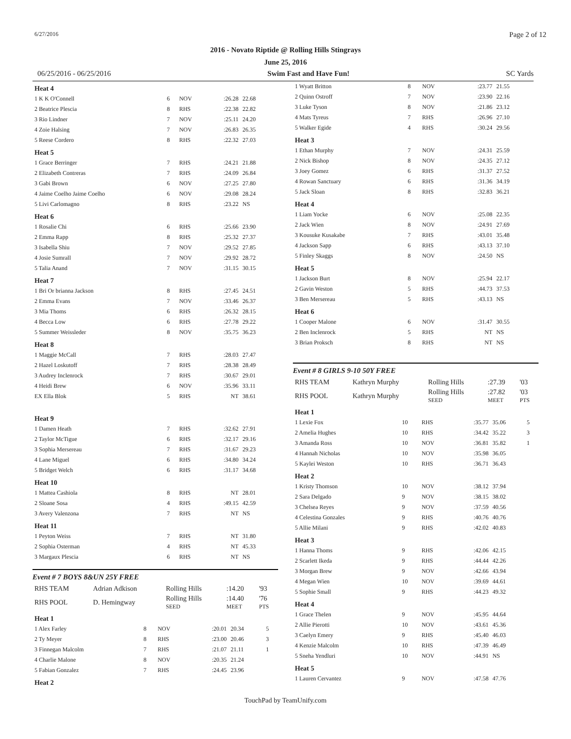6/27/2016 Page 2 of 12
2016 - Novato Riptide @ Rolling Hills Stingrays
June 25, 2016
06/25/2016 - 06/25/2016 Swim Fast and Have Fun! SC Yards
| Heat 4 | | | | | |
| 1 K K O'Connell | 6 | NOV | :26.28 | 22.68 | |
| 2 Beatrice Plescia | 8 | RHS | :22.38 | 22.82 | |
| 3 Rio Lindner | 7 | NOV | :25.11 | 24.20 | |
| 4 Zoie Halsing | 7 | NOV | :26.83 | 26.35 | |
| 5 Reese Cordero | 8 | RHS | :22.32 | 27.03 | |
| Heat 5 | | | | | |
| 1 Grace Berringer | 7 | RHS | :24.21 | 21.88 | |
| 2 Elizabeth Contreras | 7 | RHS | :24.09 | 26.84 | |
| 3 Gabi Brown | 6 | NOV | :27.25 | 27.80 | |
| 4 Jaime Coelho Jaime Coelho | 6 | NOV | :29.08 | 28.24 | |
| 5 Livi Carlomagno | 8 | RHS | :23.22 | NS | |
| Heat 6 | | | | | |
| 1 Rosalie Chi | 6 | RHS | :25.66 | 23.90 | |
| 2 Emma Rapp | 8 | RHS | :25.32 | 27.37 | |
| 3 Isabella Shiu | 7 | NOV | :29.52 | 27.85 | |
| 4 Josie Sumrall | 7 | NOV | :29.92 | 28.72 | |
| 5 Talia Anand | 7 | NOV | :31.15 | 30.15 | |
| Heat 7 | | | | | |
| 1 Bri Or brianna Jackson | 8 | RHS | :27.45 | 24.51 | |
| 2 Emma Evans | 7 | NOV | :33.46 | 26.37 | |
| 3 Mia Thoms | 6 | RHS | :26.32 | 28.15 | |
| 4 Becca Low | 6 | RHS | :27.78 | 29.22 | |
| 5 Summer Weissleder | 8 | NOV | :35.75 | 36.23 | |
| Heat 8 | | | | | |
| 1 Maggie McCall | 7 | RHS | :28.03 | 27.47 | |
| 2 Hazel Loskutoff | 7 | RHS | :28.38 | 28.49 | |
| 3 Audrey Inclenrock | 7 | RHS | :30.67 | 29.01 | |
| 4 Heidi Brew | 6 | NOV | :35.96 | 33.11 | |
| EX Ella Blok | 5 | RHS | NT | 38.61 | |
| Heat 9 | | | | | |
| 1 Damen Heath | 7 | RHS | :32.62 | 27.91 | |
| 2 Taylor McTigue | 6 | RHS | :32.17 | 29.16 | |
| 3 Sophia Mersereau | 7 | RHS | :31.67 | 29.23 | |
| 4 Lane Miguel | 6 | RHS | :34.80 | 34.24 | |
| 5 Bridget Welch | 6 | RHS | :31.17 | 34.68 | |
| Heat 10 | | | | | |
| 1 Mattea Cashiola | 8 | RHS | NT | 28.01 | |
| 2 Sloane Sosa | 4 | RHS | :49.15 | 42.59 | |
| 3 Avery Valenzona | 7 | RHS | NT | NS | |
| Heat 11 | | | | | |
| 1 Peyton Weiss | 7 | RHS | NT | 31.80 | |
| 2 Sophia Osterman | 4 | RHS | NT | 45.33 | |
| 3 Margaux Plescia | 6 | RHS | NT | NS | |
Event # 7 BOYS 8&UN 25Y FREE
| RHS TEAM | Adrian Adkison | Rolling Hills | :14.20 | '93 |
| RHS POOL | D. Hemingway | Rolling Hills SEED | :14.40 MEET | '76 PTS |
| Heat 1 | | | | | |
| 1 Alex Farley | 8 | NOV | :20.01 | 20.34 | 5 |
| 2 Ty Meyer | 8 | RHS | :23.00 | 20.46 | 3 |
| 3 Finnegan Malcolm | 7 | RHS | :21.07 | 21.11 | 1 |
| 4 Charlie Malone | 8 | NOV | :20.35 | 21.24 | |
| 5 Fabian Gonzalez | 7 | RHS | :24.45 | 23.96 | |
| Heat 2 | | | | | |
| 1 Wyatt Britton | 8 | NOV | :23.77 | 21.55 | |
| 2 Quinn Ostroff | 7 | NOV | :23.90 | 22.16 | |
| 3 Luke Tyson | 8 | NOV | :21.86 | 23.12 | |
| 4 Mats Tyreus | 7 | RHS | :26.96 | 27.10 | |
| 5 Walker Egide | 4 | RHS | :30.24 | 29.56 | |
| Heat 3 | | | | | |
| 1 Ethan Murphy | 7 | NOV | :24.31 | 25.59 | |
| 2 Nick Bishop | 8 | NOV | :24.35 | 27.12 | |
| 3 Joey Gomez | 6 | RHS | :31.37 | 27.52 | |
| 4 Rowan Sanctuary | 6 | RHS | :31.36 | 34.19 | |
| 5 Jack Sloan | 8 | RHS | :32.83 | 36.21 | |
| Heat 4 | | | | | |
| 1 Liam Yocke | 6 | NOV | :25.08 | 22.35 | |
| 2 Jack Wien | 8 | NOV | :24.91 | 27.69 | |
| 3 Kousuke Kusakabe | 7 | RHS | :43.01 | 35.48 | |
| 4 Jackson Sapp | 6 | RHS | :43.13 | 37.10 | |
| 5 Finley Skaggs | 8 | NOV | :24.50 | NS | |
| Heat 5 | | | | | |
| 1 Jackson Burt | 8 | NOV | :25.94 | 22.17 | |
| 2 Gavin Weston | 5 | RHS | :44.73 | 37.53 | |
| 3 Ben Mersereau | 5 | RHS | :43.13 | NS | |
| Heat 6 | | | | | |
| 1 Cooper Malone | 6 | NOV | :31.47 | 30.55 | |
| 2 Ben Inclenrock | 5 | RHS | NT | NS | |
| 3 Brian Proksch | 8 | RHS | NT | NS | |
Event # 8 GIRLS 9-10 50Y FREE
| RHS TEAM | Kathryn Murphy | Rolling Hills | :27.39 | '03 |
| RHS POOL | Kathryn Murphy | Rolling Hills SEED | :27.82 MEET | '03 PTS |
| Heat 1 | | | | | |
| 1 Lexie Fox | 10 | RHS | :35.77 | 35.06 | 5 |
| 2 Amelia Hughes | 10 | RHS | :34.42 | 35.22 | 3 |
| 3 Amanda Ross | 10 | NOV | :36.81 | 35.82 | 1 |
| 4 Hannah Nicholas | 10 | NOV | :35.98 | 36.05 | |
| 5 Kaylei Weston | 10 | RHS | :36.71 | 36.43 | |
| Heat 2 | | | | | |
| 1 Kristy Thomson | 10 | NOV | :38.12 | 37.94 | |
| 2 Sara Delgado | 9 | NOV | :38.15 | 38.02 | |
| 3 Chelsea Reyes | 9 | NOV | :37.59 | 40.56 | |
| 4 Celestina Gonzales | 9 | RHS | :40.76 | 40.76 | |
| 5 Allie Milani | 9 | RHS | :42.02 | 40.83 | |
| Heat 3 | | | | | |
| 1 Hanna Thoms | 9 | RHS | :42.06 | 42.15 | |
| 2 Scarlett Ikeda | 9 | RHS | :44.44 | 42.26 | |
| 3 Morgan Brew | 9 | NOV | :42.66 | 43.94 | |
| 4 Megan Wien | 10 | NOV | :39.69 | 44.61 | |
| 5 Sophie Small | 9 | RHS | :44.23 | 49.32 | |
| Heat 4 | | | | | |
| 1 Grace Thelen | 9 | NOV | :45.95 | 44.64 | |
| 2 Allie Pierotti | 10 | NOV | :43.61 | 45.36 | |
| 3 Caelyn Emery | 9 | RHS | :45.40 | 46.03 | |
| 4 Kenzie Malcolm | 10 | RHS | :47.39 | 46.49 | |
| 5 Sneha Yendluri | 10 | NOV | :44.91 | NS | |
| Heat 5 | | | | | |
| 1 Lauren Cervantez | 9 | NOV | :47.58 | 47.76 | |
TouchPad by TeamUnify.com